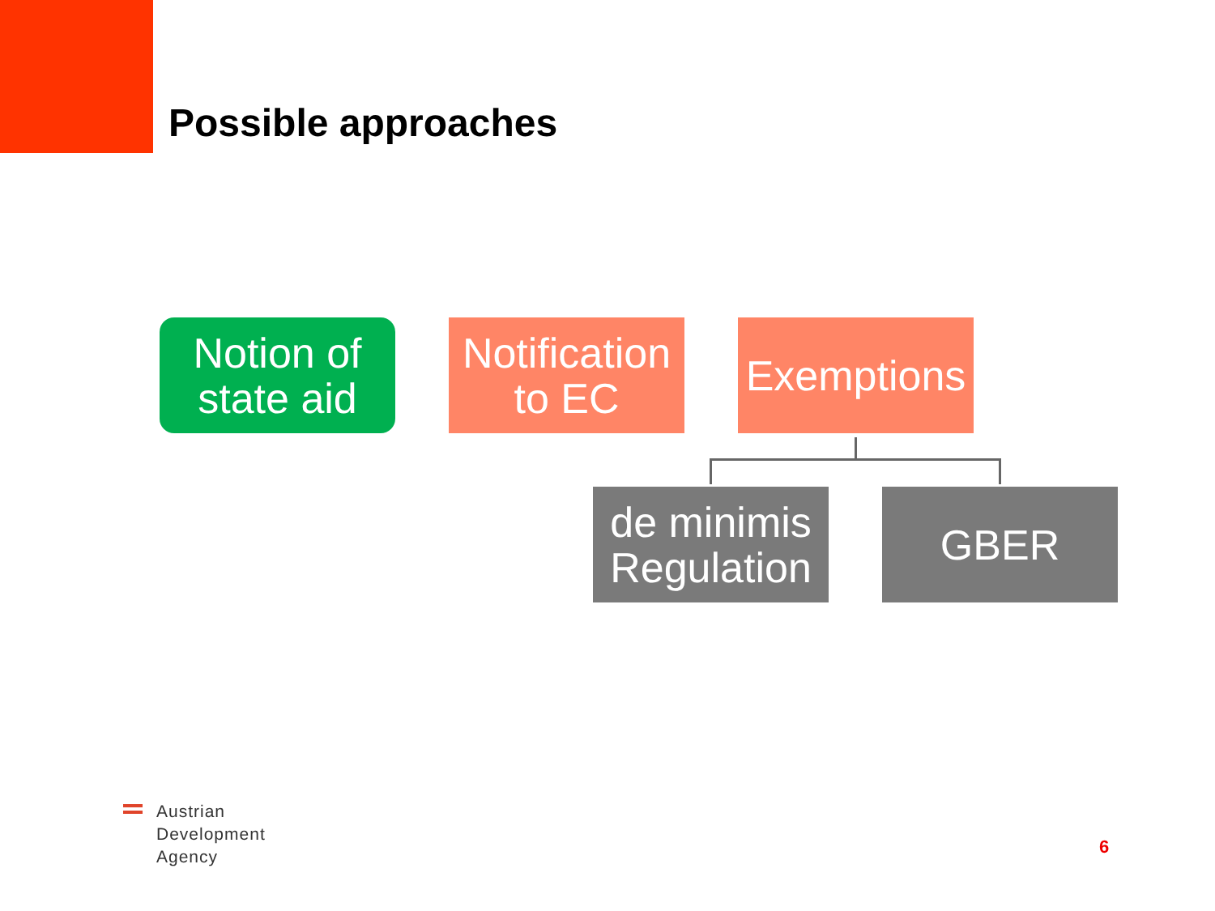Possible approaches
Notion of
state aid
Notification
to EC
Exemptions
de minimis
Regulation
GBER
Austrian
Development
Agency
6